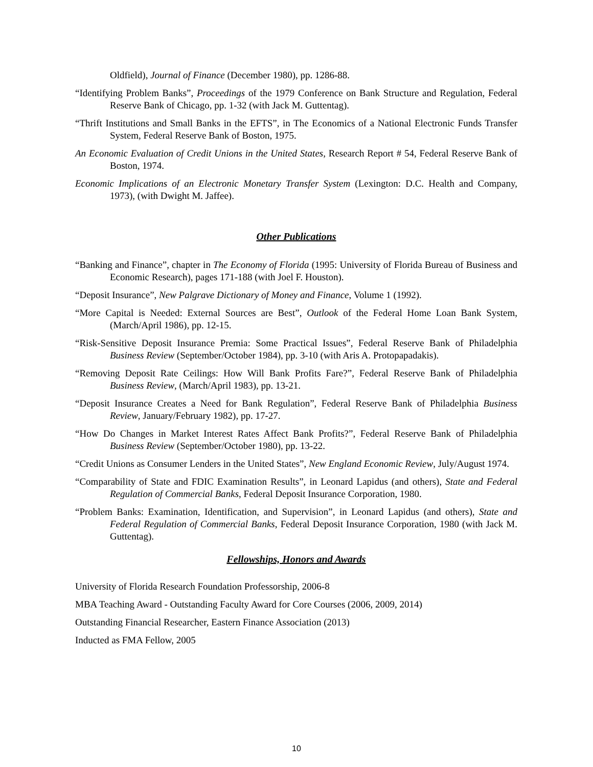Oldfield), Journal of Finance (December 1980), pp. 1286-88.
“Identifying Problem Banks”, Proceedings of the 1979 Conference on Bank Structure and Regulation, Federal Reserve Bank of Chicago, pp. 1-32 (with Jack M. Guttentag).
“Thrift Institutions and Small Banks in the EFTS”, in The Economics of a National Electronic Funds Transfer System, Federal Reserve Bank of Boston, 1975.
An Economic Evaluation of Credit Unions in the United States, Research Report # 54, Federal Reserve Bank of Boston, 1974.
Economic Implications of an Electronic Monetary Transfer System (Lexington: D.C. Health and Company, 1973), (with Dwight M. Jaffee).
Other Publications
“Banking and Finance”, chapter in The Economy of Florida (1995: University of Florida Bureau of Business and Economic Research), pages 171-188 (with Joel F. Houston).
“Deposit Insurance”, New Palgrave Dictionary of Money and Finance, Volume 1 (1992).
“More Capital is Needed: External Sources are Best”, Outlook of the Federal Home Loan Bank System, (March/April 1986), pp. 12-15.
“Risk-Sensitive Deposit Insurance Premia: Some Practical Issues”, Federal Reserve Bank of Philadelphia Business Review (September/October 1984), pp. 3-10 (with Aris A. Protopapadakis).
“Removing Deposit Rate Ceilings: How Will Bank Profits Fare?”, Federal Reserve Bank of Philadelphia Business Review, (March/April 1983), pp. 13-21.
“Deposit Insurance Creates a Need for Bank Regulation”, Federal Reserve Bank of Philadelphia Business Review, January/February 1982), pp. 17-27.
“How Do Changes in Market Interest Rates Affect Bank Profits?”, Federal Reserve Bank of Philadelphia Business Review (September/October 1980), pp. 13-22.
“Credit Unions as Consumer Lenders in the United States”, New England Economic Review, July/August 1974.
“Comparability of State and FDIC Examination Results”, in Leonard Lapidus (and others), State and Federal Regulation of Commercial Banks, Federal Deposit Insurance Corporation, 1980.
“Problem Banks: Examination, Identification, and Supervision”, in Leonard Lapidus (and others), State and Federal Regulation of Commercial Banks, Federal Deposit Insurance Corporation, 1980 (with Jack M. Guttentag).
Fellowships, Honors and Awards
University of Florida Research Foundation Professorship, 2006-8
MBA Teaching Award - Outstanding Faculty Award for Core Courses (2006, 2009, 2014)
Outstanding Financial Researcher, Eastern Finance Association (2013)
Inducted as FMA Fellow, 2005
10